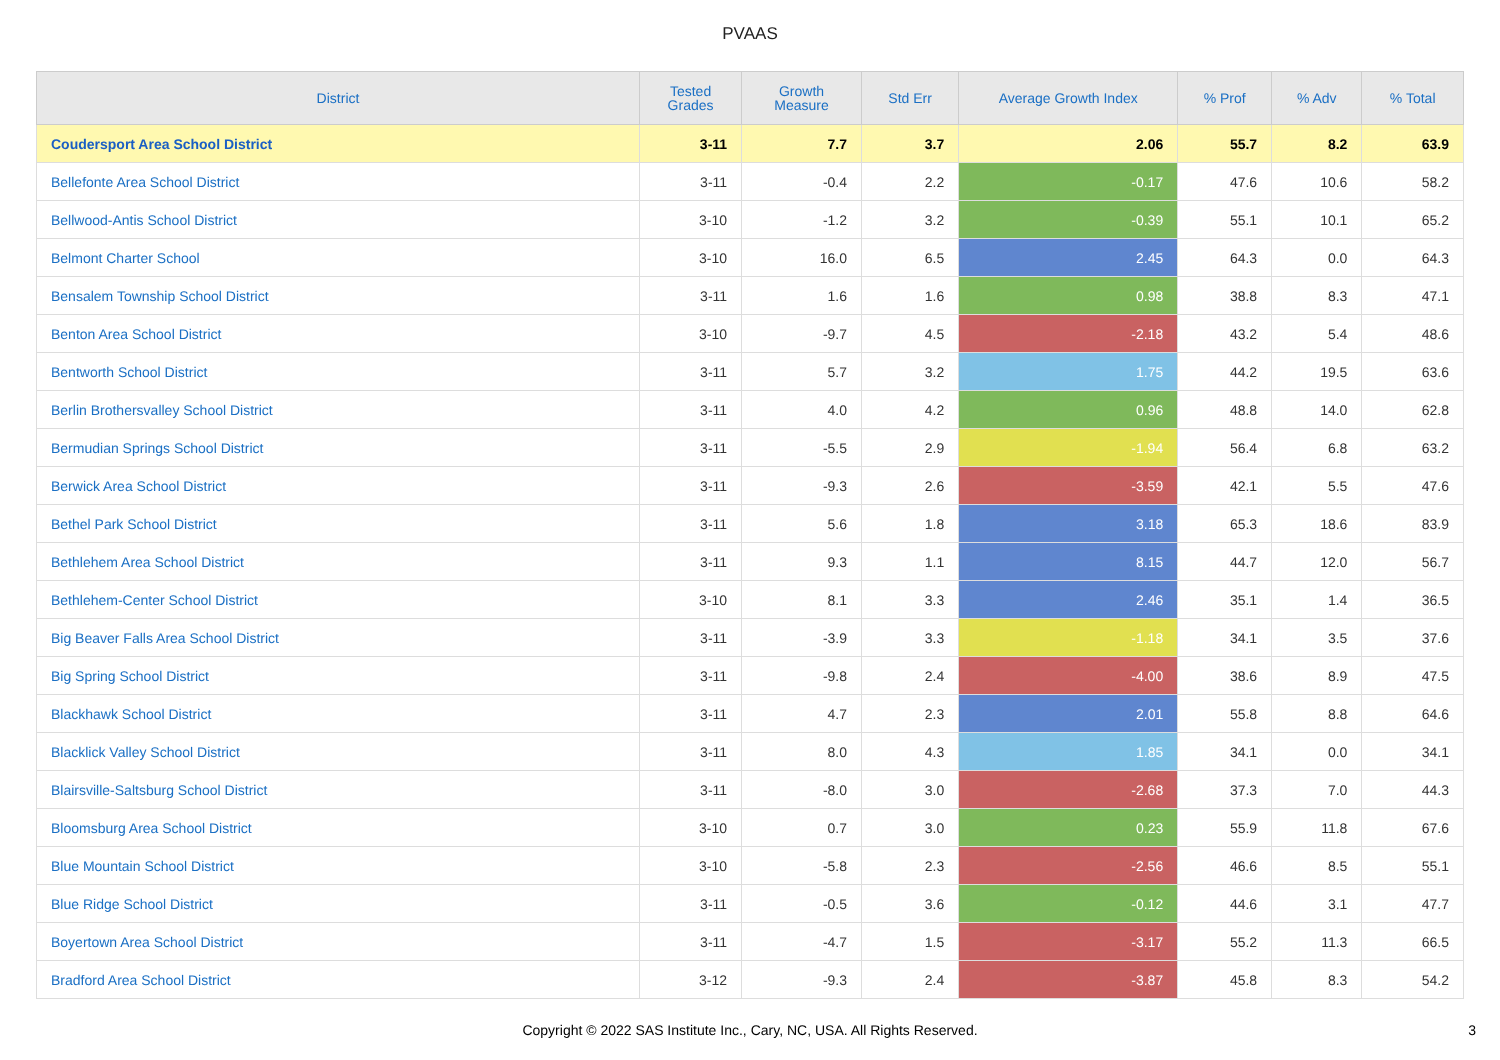PVAAS
| District | Tested Grades | Growth Measure | Std Err | Average Growth Index | % Prof | % Adv | % Total |
| --- | --- | --- | --- | --- | --- | --- | --- |
| Coudersport Area School District | 3-11 | 7.7 | 3.7 | 2.06 | 55.7 | 8.2 | 63.9 |
| Bellefonte Area School District | 3-11 | -0.4 | 2.2 | -0.17 | 47.6 | 10.6 | 58.2 |
| Bellwood-Antis School District | 3-10 | -1.2 | 3.2 | -0.39 | 55.1 | 10.1 | 65.2 |
| Belmont Charter School | 3-10 | 16.0 | 6.5 | 2.45 | 64.3 | 0.0 | 64.3 |
| Bensalem Township School District | 3-11 | 1.6 | 1.6 | 0.98 | 38.8 | 8.3 | 47.1 |
| Benton Area School District | 3-10 | -9.7 | 4.5 | -2.18 | 43.2 | 5.4 | 48.6 |
| Bentworth School District | 3-11 | 5.7 | 3.2 | 1.75 | 44.2 | 19.5 | 63.6 |
| Berlin Brothersvalley School District | 3-11 | 4.0 | 4.2 | 0.96 | 48.8 | 14.0 | 62.8 |
| Bermudian Springs School District | 3-11 | -5.5 | 2.9 | -1.94 | 56.4 | 6.8 | 63.2 |
| Berwick Area School District | 3-11 | -9.3 | 2.6 | -3.59 | 42.1 | 5.5 | 47.6 |
| Bethel Park School District | 3-11 | 5.6 | 1.8 | 3.18 | 65.3 | 18.6 | 83.9 |
| Bethlehem Area School District | 3-11 | 9.3 | 1.1 | 8.15 | 44.7 | 12.0 | 56.7 |
| Bethlehem-Center School District | 3-10 | 8.1 | 3.3 | 2.46 | 35.1 | 1.4 | 36.5 |
| Big Beaver Falls Area School District | 3-11 | -3.9 | 3.3 | -1.18 | 34.1 | 3.5 | 37.6 |
| Big Spring School District | 3-11 | -9.8 | 2.4 | -4.00 | 38.6 | 8.9 | 47.5 |
| Blackhawk School District | 3-11 | 4.7 | 2.3 | 2.01 | 55.8 | 8.8 | 64.6 |
| Blacklick Valley School District | 3-11 | 8.0 | 4.3 | 1.85 | 34.1 | 0.0 | 34.1 |
| Blairsville-Saltsburg School District | 3-11 | -8.0 | 3.0 | -2.68 | 37.3 | 7.0 | 44.3 |
| Bloomsburg Area School District | 3-10 | 0.7 | 3.0 | 0.23 | 55.9 | 11.8 | 67.6 |
| Blue Mountain School District | 3-10 | -5.8 | 2.3 | -2.56 | 46.6 | 8.5 | 55.1 |
| Blue Ridge School District | 3-11 | -0.5 | 3.6 | -0.12 | 44.6 | 3.1 | 47.7 |
| Boyertown Area School District | 3-11 | -4.7 | 1.5 | -3.17 | 55.2 | 11.3 | 66.5 |
| Bradford Area School District | 3-12 | -9.3 | 2.4 | -3.87 | 45.8 | 8.3 | 54.2 |
Copyright © 2022 SAS Institute Inc., Cary, NC, USA. All Rights Reserved. 3